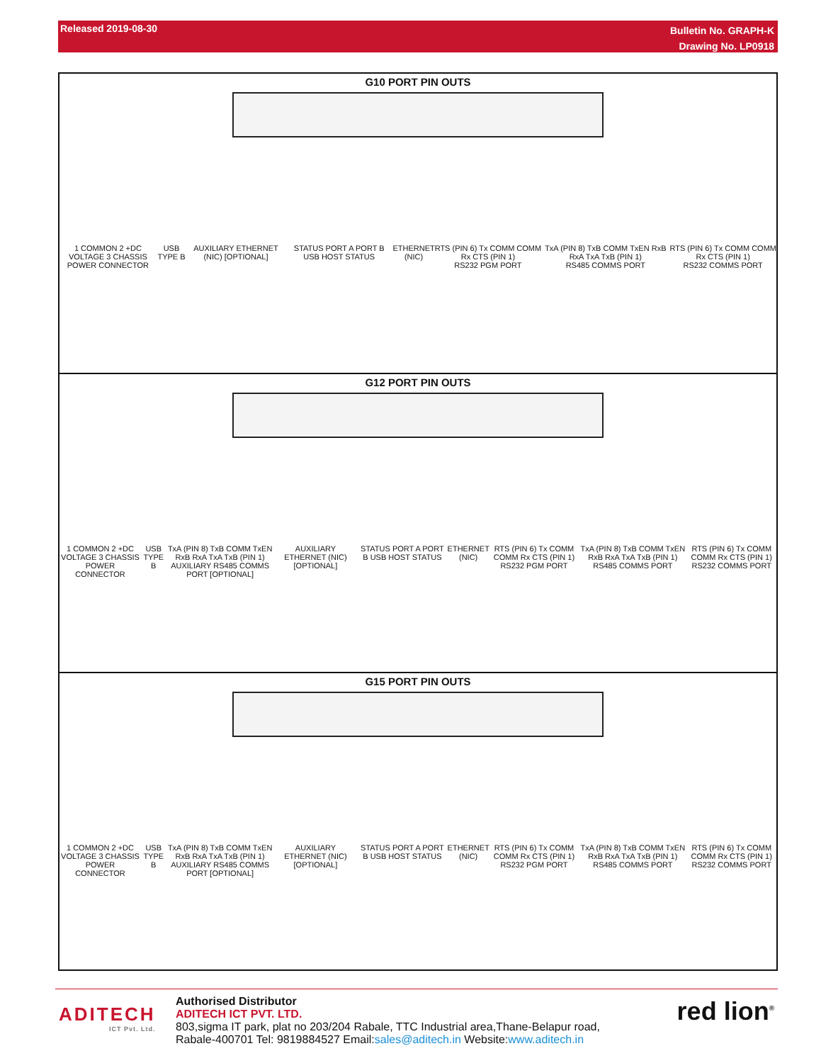Released 2019-08-30
Bulletin No. GRAPH-K
Drawing No. LP0918
G10 PORT PIN OUTS
1 COMMON 2 +DC VOLTAGE 3 CHASSIS
POWER CONNECTOR USB TYPE B AUXILIARY ETHERNET (NIC) [OPTIONAL] STATUS PORT A PORT B USB HOST STATUS ETHERNET (NIC) RTS (PIN 6) Tx COMM COMM Rx CTS (PIN 1)
RS232 PGM PORT TxA (PIN 8) TxB COMM TxEN RxB RxA TxA TxB (PIN 1)
RS485 COMMS PORT RTS (PIN 6) Tx COMM COMM Rx CTS (PIN 1)
RS232 COMMS PORT
G12 PORT PIN OUTS
1 COMMON 2 +DC VOLTAGE 3 CHASSIS
POWER CONNECTOR USB TYPE B TxA (PIN 8) TxB COMM TxEN RxB RxA TxA TxB (PIN 1)
AUXILIARY RS485 COMMS PORT [OPTIONAL] AUXILIARY ETHERNET (NIC) [OPTIONAL] STATUS PORT A PORT B USB HOST STATUS ETHERNET (NIC) RTS (PIN 6) Tx COMM COMM Rx CTS (PIN 1)
RS232 PGM PORT TxA (PIN 8) TxB COMM TxEN RxB RxA TxA TxB (PIN 1)
RS485 COMMS PORT RTS (PIN 6) Tx COMM COMM Rx CTS (PIN 1)
RS232 COMMS PORT
G15 PORT PIN OUTS
1 COMMON 2 +DC VOLTAGE 3 CHASSIS
POWER CONNECTOR USB TYPE B TxA (PIN 8) TxB COMM TxEN RxB RxA TxA TxB (PIN 1)
AUXILIARY RS485 COMMS PORT [OPTIONAL] AUXILIARY ETHERNET (NIC) [OPTIONAL] STATUS PORT A PORT B USB HOST STATUS ETHERNET (NIC) RTS (PIN 6) Tx COMM COMM Rx CTS (PIN 1)
RS232 PGM PORT TxA (PIN 8) TxB COMM TxEN RxB RxA TxA TxB (PIN 1)
RS485 COMMS PORT RTS (PIN 6) Tx COMM COMM Rx CTS (PIN 1)
RS232 COMMS PORT
ADITECH
ICT Pvt. Ltd.
Authorised Distributor
ADITECH ICT PVT. LTD.
803,sigma IT park, plat no 203/204 Rabale, TTC Industrial area,Thane-Belapur road,
Rabale-400701 Tel: 9819884527 Email:sales@aditech.in Website:www.aditech.in
red lion<sup>®</sup>